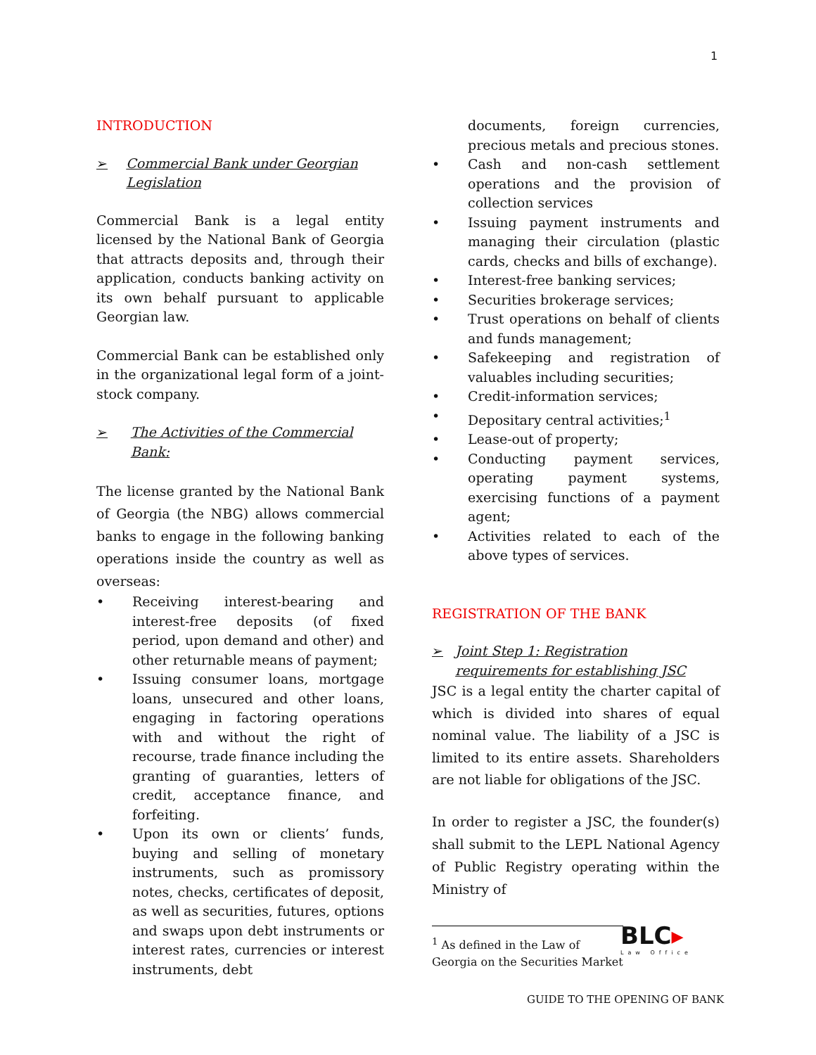1
INTRODUCTION
➢ Commercial Bank under Georgian Legislation
Commercial Bank is a legal entity licensed by the National Bank of Georgia that attracts deposits and, through their application, conducts banking activity on its own behalf pursuant to applicable Georgian law.
Commercial Bank can be established only in the organizational legal form of a joint-stock company.
➢ The Activities of the Commercial Bank:
The license granted by the National Bank of Georgia (the NBG) allows commercial banks to engage in the following banking operations inside the country as well as overseas:
• Receiving interest-bearing and interest-free deposits (of fixed period, upon demand and other) and other returnable means of payment;
• Issuing consumer loans, mortgage loans, unsecured and other loans, engaging in factoring operations with and without the right of recourse, trade finance including the granting of guaranties, letters of credit, acceptance finance, and forfeiting.
• Upon its own or clients’ funds, buying and selling of monetary instruments, such as promissory notes, checks, certificates of deposit, as well as securities, futures, options and swaps upon debt instruments or interest rates, currencies or interest instruments, debt
documents, foreign currencies, precious metals and precious stones.
• Cash and non-cash settlement operations and the provision of collection services
• Issuing payment instruments and managing their circulation (plastic cards, checks and bills of exchange).
• Interest-free banking services;
• Securities brokerage services;
• Trust operations on behalf of clients and funds management;
• Safekeeping and registration of valuables including securities;
• Credit-information services;
• Depositary central activities;<sup>1</sup>
• Lease-out of property;
• Conducting payment services, operating payment systems, exercising functions of a payment agent;
• Activities related to each of the above types of services.
REGISTRATION OF THE BANK
➢ Joint Step 1: Registration requirements for establishing JSC
JSC is a legal entity the charter capital of which is divided into shares of equal nominal value. The liability of a JSC is limited to its entire assets. Shareholders are not liable for obligations of the JSC.
In order to register a JSC, the founder(s) shall submit to the LEPL National Agency of Public Registry operating within the Ministry of
<sup>1</sup> As defined in the Law of Georgia on the Securities Market
BLC▸
Law Office
GUIDE TO THE OPENING OF BANK